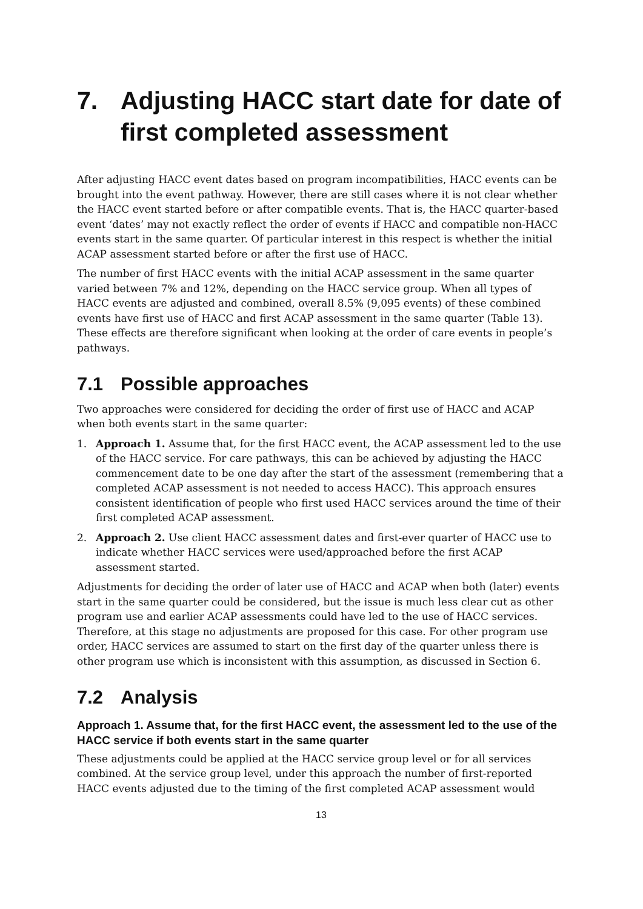7. Adjusting HACC start date for date of first completed assessment
After adjusting HACC event dates based on program incompatibilities, HACC events can be brought into the event pathway. However, there are still cases where it is not clear whether the HACC event started before or after compatible events. That is, the HACC quarter-based event ‘dates’ may not exactly reflect the order of events if HACC and compatible non-HACC events start in the same quarter. Of particular interest in this respect is whether the initial ACAP assessment started before or after the first use of HACC.
The number of first HACC events with the initial ACAP assessment in the same quarter varied between 7% and 12%, depending on the HACC service group. When all types of HACC events are adjusted and combined, overall 8.5% (9,095 events) of these combined events have first use of HACC and first ACAP assessment in the same quarter (Table 13). These effects are therefore significant when looking at the order of care events in people’s pathways.
7.1 Possible approaches
Two approaches were considered for deciding the order of first use of HACC and ACAP when both events start in the same quarter:
1. Approach 1. Assume that, for the first HACC event, the ACAP assessment led to the use of the HACC service. For care pathways, this can be achieved by adjusting the HACC commencement date to be one day after the start of the assessment (remembering that a completed ACAP assessment is not needed to access HACC). This approach ensures consistent identification of people who first used HACC services around the time of their first completed ACAP assessment.
2. Approach 2. Use client HACC assessment dates and first-ever quarter of HACC use to indicate whether HACC services were used/approached before the first ACAP assessment started.
Adjustments for deciding the order of later use of HACC and ACAP when both (later) events start in the same quarter could be considered, but the issue is much less clear cut as other program use and earlier ACAP assessments could have led to the use of HACC services. Therefore, at this stage no adjustments are proposed for this case. For other program use order, HACC services are assumed to start on the first day of the quarter unless there is other program use which is inconsistent with this assumption, as discussed in Section 6.
7.2 Analysis
Approach 1. Assume that, for the first HACC event, the assessment led to the use of the HACC service if both events start in the same quarter
These adjustments could be applied at the HACC service group level or for all services combined. At the service group level, under this approach the number of first-reported HACC events adjusted due to the timing of the first completed ACAP assessment would
13